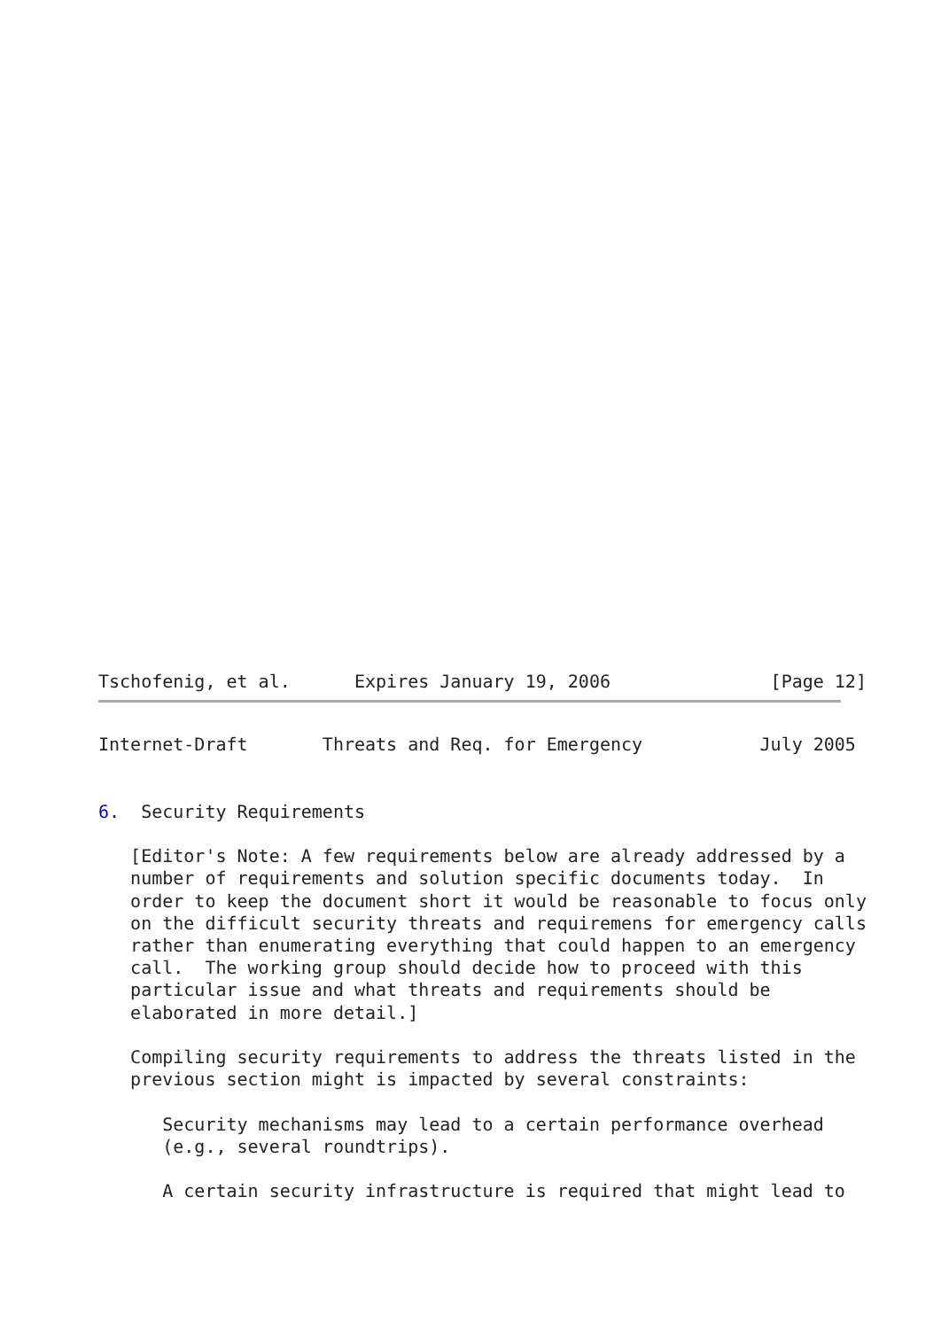Tschofenig, et al.      Expires January 19, 2006               [Page 12]
Internet-Draft       Threats and Req. for Emergency           July 2005


6.  Security Requirements

   [Editor's Note: A few requirements below are already addressed by a
   number of requirements and solution specific documents today.  In
   order to keep the document short it would be reasonable to focus only
   on the difficult security threats and requiremens for emergency calls
   rather than enumerating everything that could happen to an emergency
   call.  The working group should decide how to proceed with this
   particular issue and what threats and requirements should be
   elaborated in more detail.]

   Compiling security requirements to address the threats listed in the
   previous section might is impacted by several constraints:

      Security mechanisms may lead to a certain performance overhead
      (e.g., several roundtrips).

      A certain security infrastructure is required that might lead to